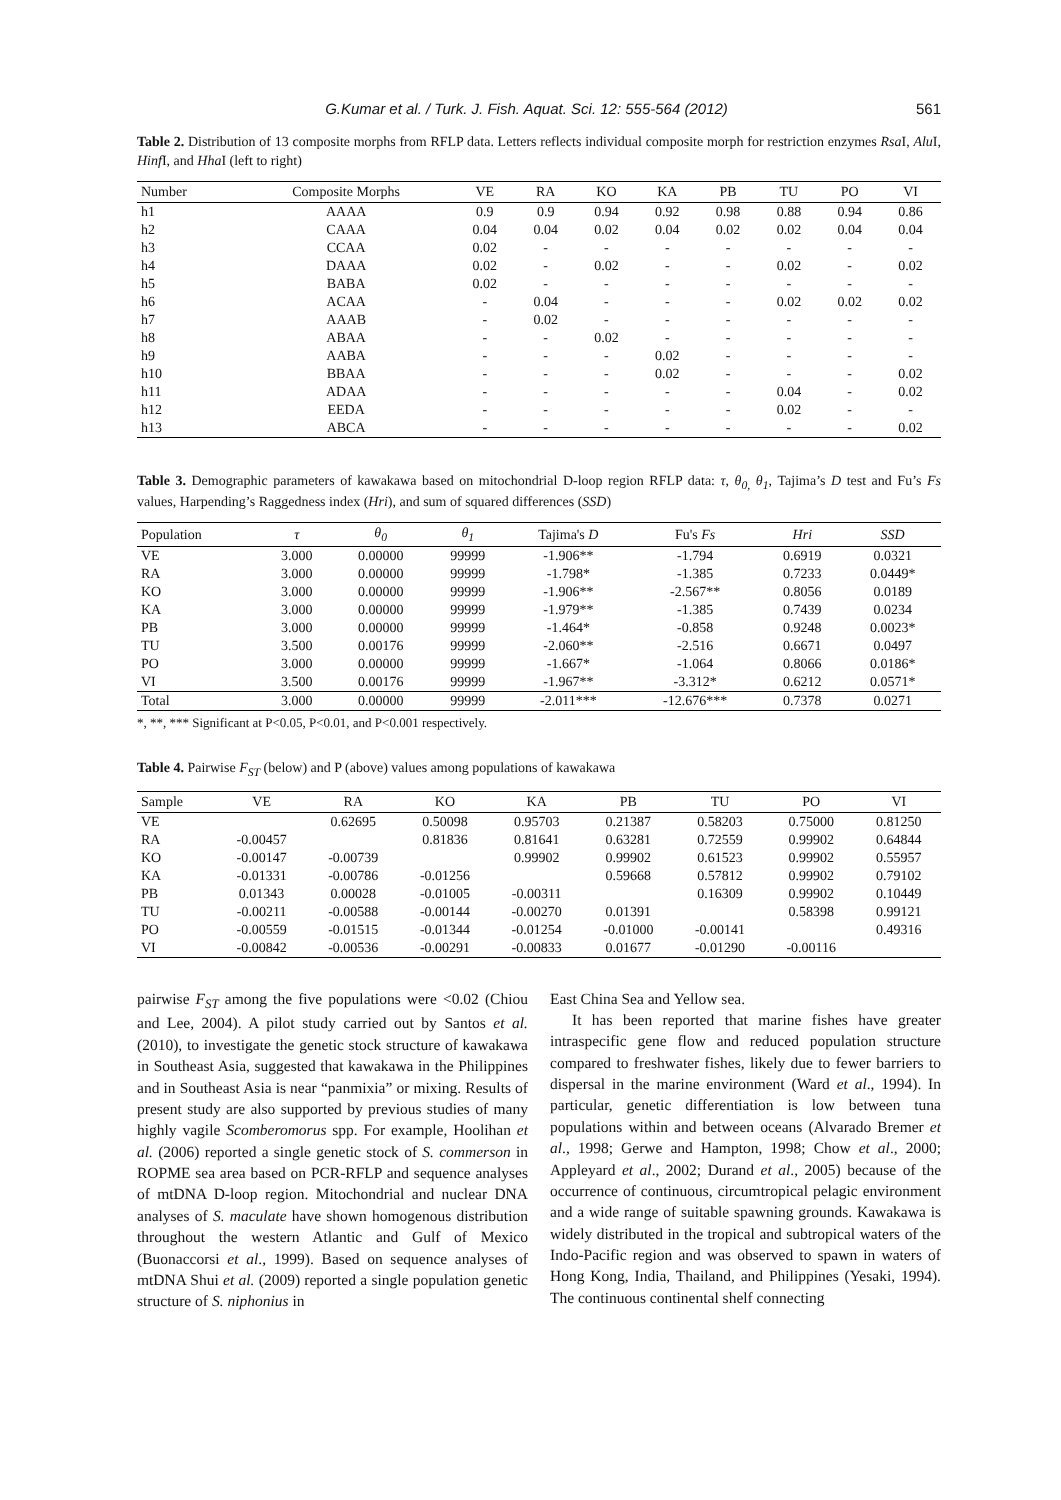G.Kumar et al. / Turk. J. Fish. Aquat. Sci. 12: 555-564 (2012) 561
Table 2. Distribution of 13 composite morphs from RFLP data. Letters reflects individual composite morph for restriction enzymes Rsa I, Alu I, Hinf I, and Hha I (left to right)
| Number | Composite Morphs | VE | RA | KO | KA | PB | TU | PO | VI |
| --- | --- | --- | --- | --- | --- | --- | --- | --- | --- |
| h1 | AAAA | 0.9 | 0.9 | 0.94 | 0.92 | 0.98 | 0.88 | 0.94 | 0.86 |
| h2 | CAAA | 0.04 | 0.04 | 0.02 | 0.04 | 0.02 | 0.02 | 0.04 | 0.04 |
| h3 | CCAA | 0.02 | - | - | - | - | - | - | - |
| h4 | DAAA | 0.02 | - | 0.02 | - | - | 0.02 | - | 0.02 |
| h5 | BABA | 0.02 | - | - | - | - | - | - | - |
| h6 | ACAA | - | 0.04 | - | - | - | 0.02 | 0.02 | 0.02 |
| h7 | AAAB | - | 0.02 | - | - | - | - | - | - |
| h8 | ABAA | - | - | 0.02 | - | - | - | - | - |
| h9 | AABA | - | - | - | 0.02 | - | - | - | - |
| h10 | BBAA | - | - | - | 0.02 | - | - | - | 0.02 |
| h11 | ADAA | - | - | - | - | - | 0.04 | - | 0.02 |
| h12 | EEDA | - | - | - | - | - | 0.02 | - | - |
| h13 | ABCA | - | - | - | - | - | - | - | 0.02 |
Table 3. Demographic parameters of kawakawa based on mitochondrial D-loop region RFLP data: τ, θ<sub>0,</sub> θ<sub>1</sub>, Tajima’s D test and Fu’s Fs values, Harpending’s Raggedness index (Hri), and sum of squared differences (SSD)
| Population | τ | θ<sub>0</sub> | θ<sub>1</sub> | Tajima's D | Fu's Fs | Hri | SSD |
| --- | --- | --- | --- | --- | --- | --- | --- |
| VE | 3.000 | 0.00000 | 99999 | -1.906** | -1.794 | 0.6919 | 0.0321 |
| RA | 3.000 | 0.00000 | 99999 | -1.798* | -1.385 | 0.7233 | 0.0449* |
| KO | 3.000 | 0.00000 | 99999 | -1.906** | -2.567** | 0.8056 | 0.0189 |
| KA | 3.000 | 0.00000 | 99999 | -1.979** | -1.385 | 0.7439 | 0.0234 |
| PB | 3.000 | 0.00000 | 99999 | -1.464* | -0.858 | 0.9248 | 0.0023* |
| TU | 3.500 | 0.00176 | 99999 | -2.060** | -2.516 | 0.6671 | 0.0497 |
| PO | 3.000 | 0.00000 | 99999 | -1.667* | -1.064 | 0.8066 | 0.0186* |
| VI | 3.500 | 0.00176 | 99999 | -1.967** | -3.312* | 0.6212 | 0.0571* |
| Total | 3.000 | 0.00000 | 99999 | -2.011*** | -12.676*** | 0.7378 | 0.0271 |
*, **, *** Significant at P<0.05, P<0.01, and P<0.001 respectively.
Table 4. Pairwise F<sub>ST</sub> (below) and P (above) values among populations of kawakawa
| Sample | VE | RA | KO | KA | PB | TU | PO | VI |
| --- | --- | --- | --- | --- | --- | --- | --- | --- |
| VE | | 0.62695 | 0.50098 | 0.95703 | 0.21387 | 0.58203 | 0.75000 | 0.81250 |
| RA | -0.00457 | | 0.81836 | 0.81641 | 0.63281 | 0.72559 | 0.99902 | 0.64844 |
| KO | -0.00147 | -0.00739 | | 0.99902 | 0.99902 | 0.61523 | 0.99902 | 0.55957 |
| KA | -0.01331 | -0.00786 | -0.01256 | | 0.59668 | 0.57812 | 0.99902 | 0.79102 |
| PB | 0.01343 | 0.00028 | -0.01005 | -0.00311 | | 0.16309 | 0.99902 | 0.10449 |
| TU | -0.00211 | -0.00588 | -0.00144 | -0.00270 | 0.01391 | | 0.58398 | 0.99121 |
| PO | -0.00559 | -0.01515 | -0.01344 | -0.01254 | -0.01000 | -0.00141 | | 0.49316 |
| VI | -0.00842 | -0.00536 | -0.00291 | -0.00833 | 0.01677 | -0.01290 | -0.00116 | |
pairwise F<sub>ST</sub> among the five populations were <0.02 (Chiou and Lee, 2004). A pilot study carried out by Santos et al. (2010), to investigate the genetic stock structure of kawakawa in Southeast Asia, suggested that kawakawa in the Philippines and in Southeast Asia is near “panmixia” or mixing. Results of present study are also supported by previous studies of many highly vagile Scomberomorus spp. For example, Hoolihan et al. (2006) reported a single genetic stock of S. commerson in ROPME sea area based on PCR-RFLP and sequence analyses of mtDNA D-loop region. Mitochondrial and nuclear DNA analyses of S. maculate have shown homogenous distribution throughout the western Atlantic and Gulf of Mexico (Buonaccorsi et al., 1999). Based on sequence analyses of mtDNA Shui et al. (2009) reported a single population genetic structure of S. niphonius in
East China Sea and Yellow sea.
It has been reported that marine fishes have greater intraspecific gene flow and reduced population structure compared to freshwater fishes, likely due to fewer barriers to dispersal in the marine environment (Ward et al., 1994). In particular, genetic differentiation is low between tuna populations within and between oceans (Alvarado Bremer et al., 1998; Gerwe and Hampton, 1998; Chow et al., 2000; Appleyard et al., 2002; Durand et al., 2005) because of the occurrence of continuous, circumtropical pelagic environment and a wide range of suitable spawning grounds. Kawakawa is widely distributed in the tropical and subtropical waters of the Indo-Pacific region and was observed to spawn in waters of Hong Kong, India, Thailand, and Philippines (Yesaki, 1994). The continuous continental shelf connecting